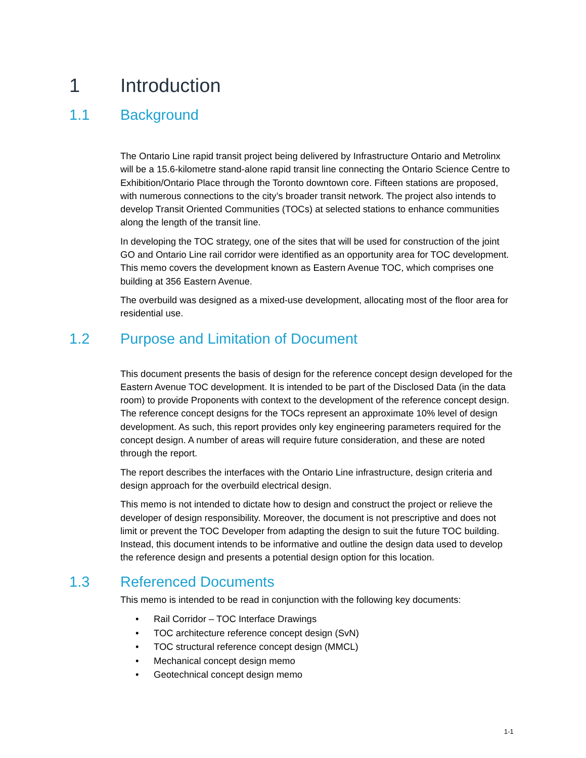1 Introduction
1.1 Background
The Ontario Line rapid transit project being delivered by Infrastructure Ontario and Metrolinx will be a 15.6-kilometre stand-alone rapid transit line connecting the Ontario Science Centre to Exhibition/Ontario Place through the Toronto downtown core. Fifteen stations are proposed, with numerous connections to the city’s broader transit network. The project also intends to develop Transit Oriented Communities (TOCs) at selected stations to enhance communities along the length of the transit line.
In developing the TOC strategy, one of the sites that will be used for construction of the joint GO and Ontario Line rail corridor were identified as an opportunity area for TOC development. This memo covers the development known as Eastern Avenue TOC, which comprises one building at 356 Eastern Avenue.
The overbuild was designed as a mixed-use development, allocating most of the floor area for residential use.
1.2 Purpose and Limitation of Document
This document presents the basis of design for the reference concept design developed for the Eastern Avenue TOC development. It is intended to be part of the Disclosed Data (in the data room) to provide Proponents with context to the development of the reference concept design. The reference concept designs for the TOCs represent an approximate 10% level of design development. As such, this report provides only key engineering parameters required for the concept design. A number of areas will require future consideration, and these are noted through the report.
The report describes the interfaces with the Ontario Line infrastructure, design criteria and design approach for the overbuild electrical design.
This memo is not intended to dictate how to design and construct the project or relieve the developer of design responsibility. Moreover, the document is not prescriptive and does not limit or prevent the TOC Developer from adapting the design to suit the future TOC building. Instead, this document intends to be informative and outline the design data used to develop the reference design and presents a potential design option for this location.
1.3 Referenced Documents
This memo is intended to be read in conjunction with the following key documents:
Rail Corridor – TOC Interface Drawings
TOC architecture reference concept design (SvN)
TOC structural reference concept design (MMCL)
Mechanical concept design memo
Geotechnical concept design memo
1-1